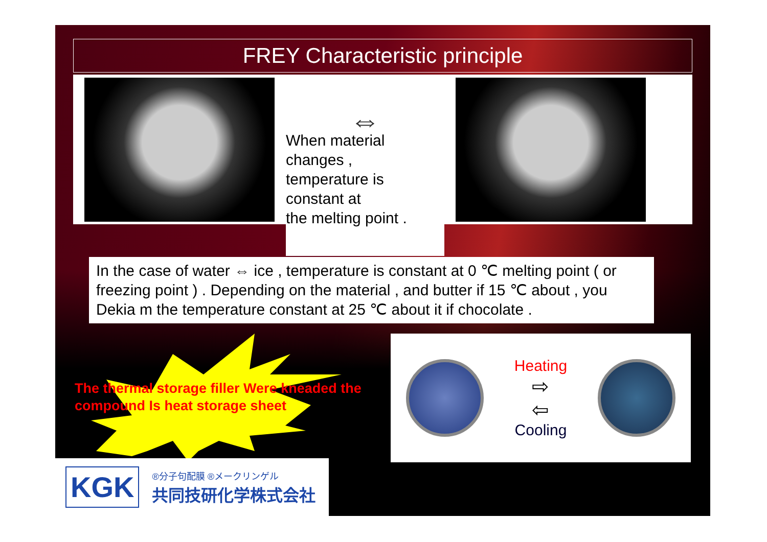FREY Characteristic principle
⇔
When material
changes ,
temperature is
constant at
the melting point .
In the case of water ⇔ ice , temperature is constant at 0 ℃ melting point ( or freezing point ) . Depending on the material , and butter if 15 ℃ about , you Dekia m the temperature constant at 25 ℃ about it if chocolate .
The thermal storage filler Were kneaded the compound Is heat storage sheet
Heating
⇨
⇦
Cooling
KGK
®分子句配膜 ®メークリンゲル
共同技研化学株式会社